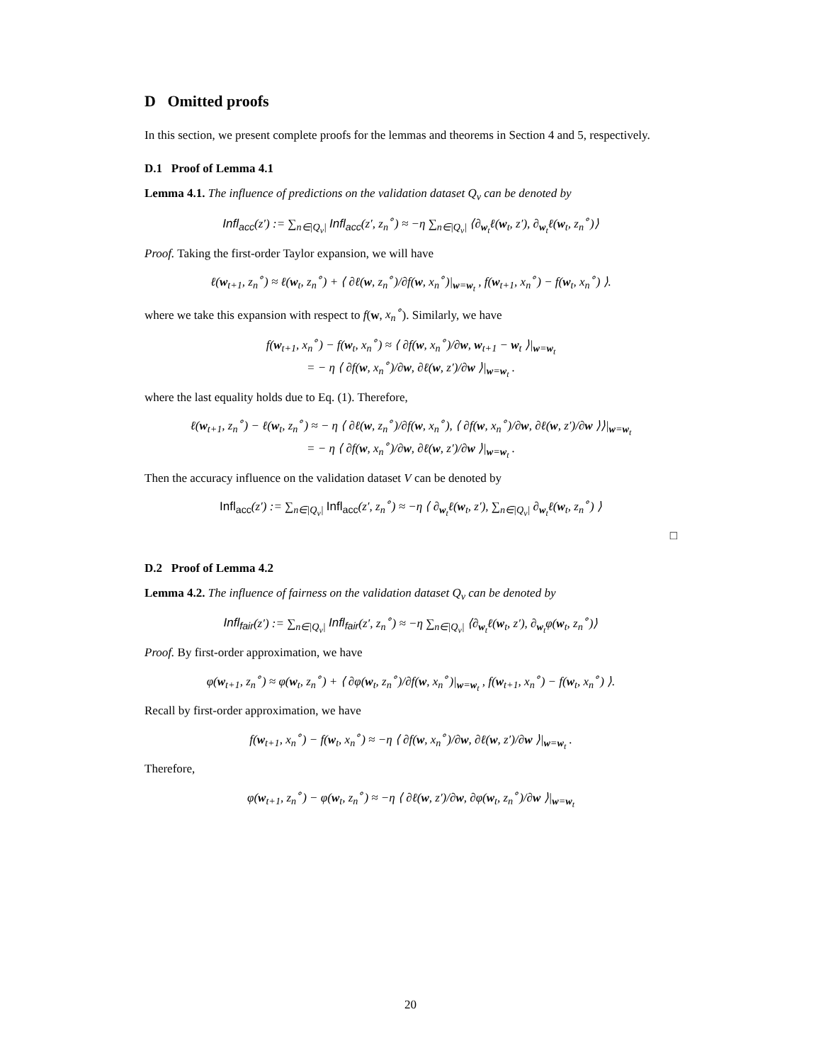D Omitted proofs
In this section, we present complete proofs for the lemmas and theorems in Section 4 and 5, respectively.
D.1 Proof of Lemma 4.1
Lemma 4.1. The influence of predictions on the validation dataset Q<sub>v</sub> can be denoted by
Infl<sub>acc</sub>(z′) := ∑<sub>n∈|Q<sub>v</sub>|</sub> Infl<sub>acc</sub>(z′, z<sub>n</sub><sup>∘</sup>) ≈ −η ∑<sub>n∈|Q<sub>v</sub>|</sub> ⟨∂<sub>w<sub>t</sub></sub>ℓ(w<sub>t</sub>, z′), ∂<sub>w<sub>t</sub></sub>ℓ(w<sub>t</sub>, z<sub>n</sub><sup>∘</sup>)⟩
Proof. Taking the first-order Taylor expansion, we will have
ℓ(w<sub>t+1</sub>, z<sub>n</sub><sup>∘</sup>) ≈ ℓ(w<sub>t</sub>, z<sub>n</sub><sup>∘</sup>) + ⟨ ∂ℓ(w, z<sub>n</sub><sup>∘</sup>)/∂f(w, x<sub>n</sub><sup>∘</sup>)|<sub>w=w<sub>t</sub></sub> , f(w<sub>t+1</sub>, x<sub>n</sub><sup>∘</sup>) − f(w<sub>t</sub>, x<sub>n</sub><sup>∘</sup>) ⟩.
where we take this expansion with respect to f(w, x<sub>n</sub><sup>∘</sup>). Similarly, we have
f(w<sub>t+1</sub>, x<sub>n</sub><sup>∘</sup>) − f(w<sub>t</sub>, x<sub>n</sub><sup>∘</sup>) ≈ ⟨ ∂f(w, x<sub>n</sub><sup>∘</sup>)/∂w, w<sub>t+1</sub> − w<sub>t</sub> ⟩|<sub>w=w<sub>t</sub></sub>
= − η ⟨ ∂f(w, x<sub>n</sub><sup>∘</sup>)/∂w, ∂ℓ(w, z′)/∂w ⟩|<sub>w=w<sub>t</sub></sub> .
where the last equality holds due to Eq. (1). Therefore,
ℓ(w<sub>t+1</sub>, z<sub>n</sub><sup>∘</sup>) − ℓ(w<sub>t</sub>, z<sub>n</sub><sup>∘</sup>) ≈ − η ⟨ ∂ℓ(w, z<sub>n</sub><sup>∘</sup>)/∂f(w, x<sub>n</sub><sup>∘</sup>), ⟨ ∂f(w, x<sub>n</sub><sup>∘</sup>)/∂w, ∂ℓ(w, z′)/∂w ⟩⟩|<sub>w=w<sub>t</sub></sub>
= − η ⟨ ∂f(w, x<sub>n</sub><sup>∘</sup>)/∂w, ∂ℓ(w, z′)/∂w ⟩|<sub>w=w<sub>t</sub></sub> .
Then the accuracy influence on the validation dataset V can be denoted by
Infl<sub>acc</sub>(z′) := ∑<sub>n∈|Q<sub>v</sub>|</sub> Infl<sub>acc</sub>(z′, z<sub>n</sub><sup>∘</sup>) ≈ −η ⟨ ∂<sub>w<sub>t</sub></sub>ℓ(w<sub>t</sub>, z′), ∑<sub>n∈|Q<sub>v</sub>|</sub> ∂<sub>w<sub>t</sub></sub>ℓ(w<sub>t</sub>, z<sub>n</sub><sup>∘</sup>) ⟩
□
D.2 Proof of Lemma 4.2
Lemma 4.2. The influence of fairness on the validation dataset Q<sub>v</sub> can be denoted by
Infl<sub>fair</sub>(z′) := ∑<sub>n∈|Q<sub>v</sub>|</sub> Infl<sub>fair</sub>(z′, z<sub>n</sub><sup>∘</sup>) ≈ −η ∑<sub>n∈|Q<sub>v</sub>|</sub> ⟨∂<sub>w<sub>t</sub></sub>ℓ(w<sub>t</sub>, z′), ∂<sub>w<sub>t</sub></sub>φ(w<sub>t</sub>, z<sub>n</sub><sup>∘</sup>)⟩
Proof. By first-order approximation, we have
φ(w<sub>t+1</sub>, z<sub>n</sub><sup>∘</sup>) ≈ φ(w<sub>t</sub>, z<sub>n</sub><sup>∘</sup>) + ⟨ ∂φ(w<sub>t</sub>, z<sub>n</sub><sup>∘</sup>)/∂f(w, x<sub>n</sub><sup>∘</sup>)|<sub>w=w<sub>t</sub></sub> , f(w<sub>t+1</sub>, x<sub>n</sub><sup>∘</sup>) − f(w<sub>t</sub>, x<sub>n</sub><sup>∘</sup>) ⟩.
Recall by first-order approximation, we have
f(w<sub>t+1</sub>, x<sub>n</sub><sup>∘</sup>) − f(w<sub>t</sub>, x<sub>n</sub><sup>∘</sup>) ≈ −η ⟨ ∂f(w, x<sub>n</sub><sup>∘</sup>)/∂w, ∂ℓ(w, z′)/∂w ⟩|<sub>w=w<sub>t</sub></sub> .
Therefore,
φ(w<sub>t+1</sub>, z<sub>n</sub><sup>∘</sup>) − φ(w<sub>t</sub>, z<sub>n</sub><sup>∘</sup>) ≈ −η ⟨ ∂ℓ(w, z′)/∂w, ∂φ(w<sub>t</sub>, z<sub>n</sub><sup>∘</sup>)/∂w ⟩|<sub>w=w<sub>t</sub></sub>
20